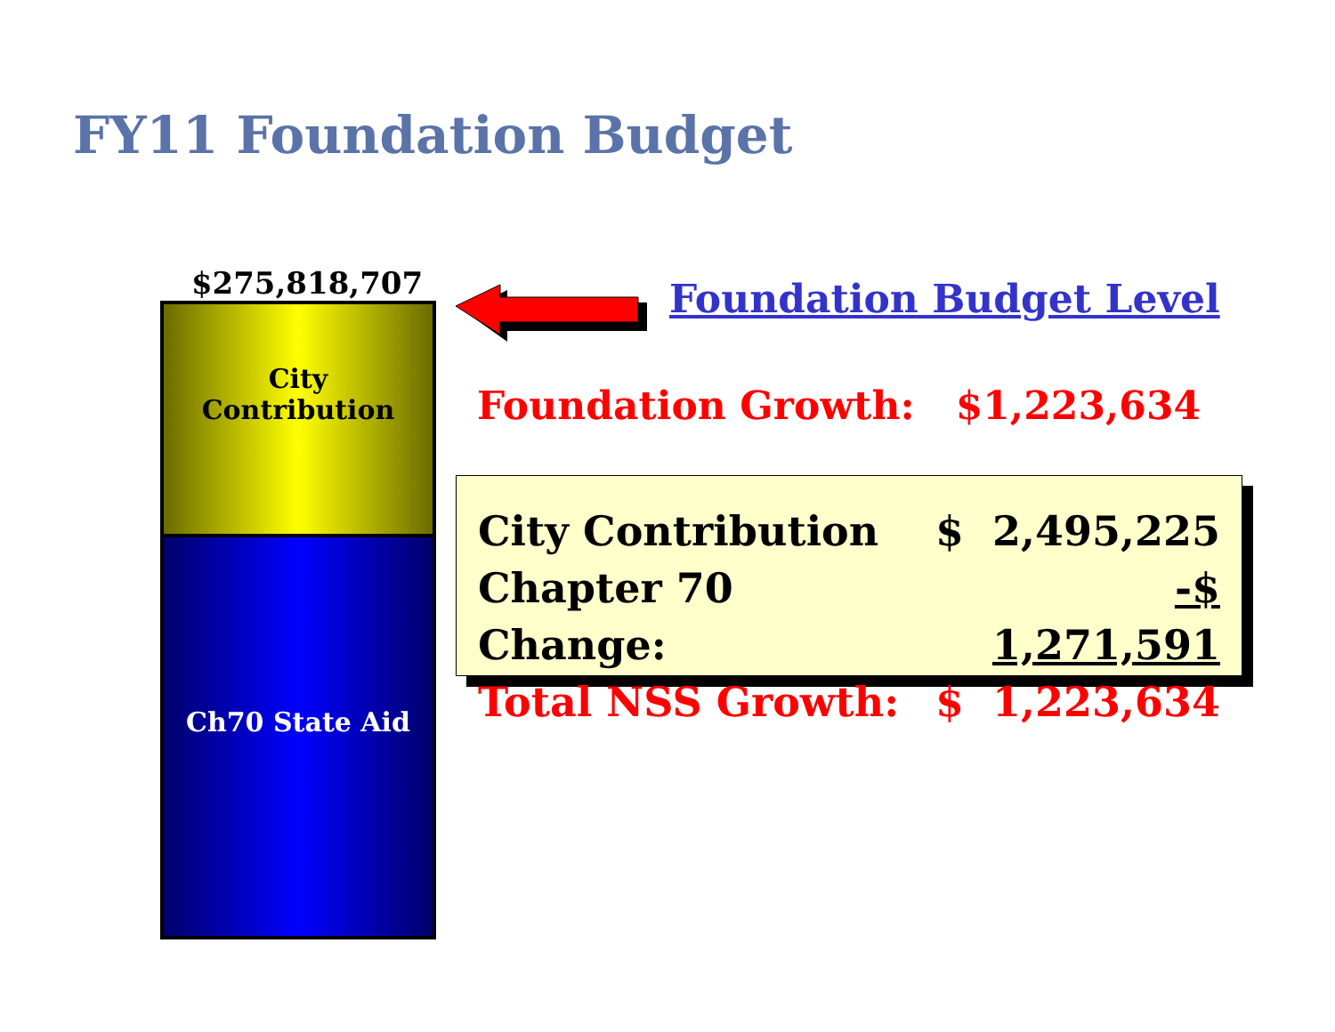FY11 Foundation Budget
$275,818,707
City
Contribution
Ch70 State Aid
Foundation Budget Level
Foundation Growth: $1,223,634
| City Contribution | $ 2,495,225 |
| Chapter 70 Change: | -$ 1,271,591 |
| Total NSS Growth: | $ 1,223,634 |